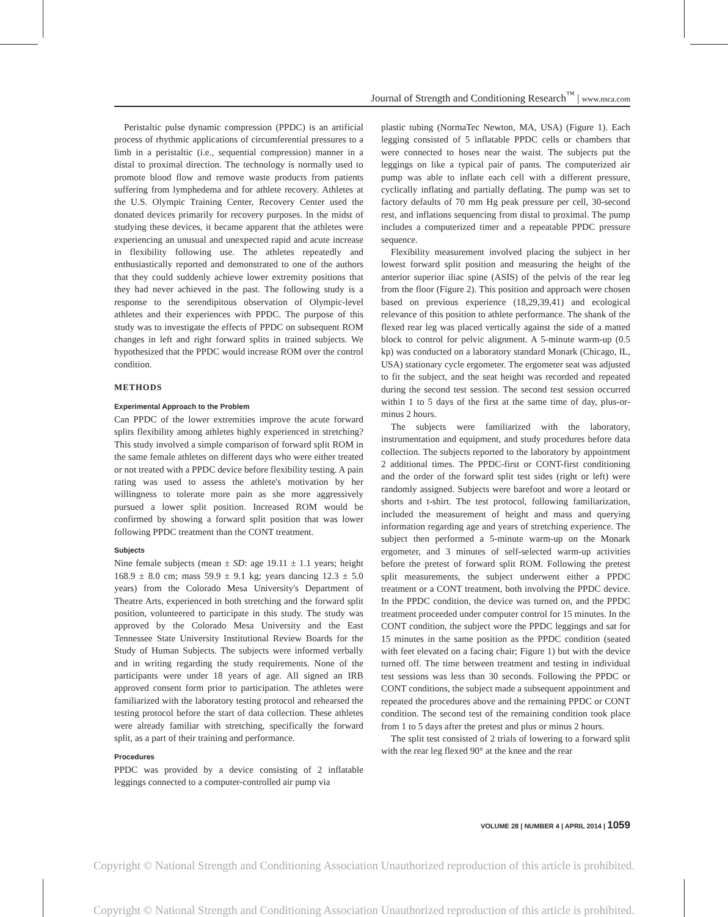Journal of Strength and Conditioning Research<sup>™</sup> | www.nsca.com
Peristaltic pulse dynamic compression (PPDC) is an artificial process of rhythmic applications of circumferential pressures to a limb in a peristaltic (i.e., sequential compression) manner in a distal to proximal direction. The technology is normally used to promote blood flow and remove waste products from patients suffering from lymphedema and for athlete recovery. Athletes at the U.S. Olympic Training Center, Recovery Center used the donated devices primarily for recovery purposes. In the midst of studying these devices, it became apparent that the athletes were experiencing an unusual and unexpected rapid and acute increase in flexibility following use. The athletes repeatedly and enthusiastically reported and demonstrated to one of the authors that they could suddenly achieve lower extremity positions that they had never achieved in the past. The following study is a response to the serendipitous observation of Olympic-level athletes and their experiences with PPDC. The purpose of this study was to investigate the effects of PPDC on subsequent ROM changes in left and right forward splits in trained subjects. We hypothesized that the PPDC would increase ROM over the control condition.
METHODS
Experimental Approach to the Problem
Can PPDC of the lower extremities improve the acute forward splits flexibility among athletes highly experienced in stretching? This study involved a simple comparison of forward split ROM in the same female athletes on different days who were either treated or not treated with a PPDC device before flexibility testing. A pain rating was used to assess the athlete's motivation by her willingness to tolerate more pain as she more aggressively pursued a lower split position. Increased ROM would be confirmed by showing a forward split position that was lower following PPDC treatment than the CONT treatment.
Subjects
Nine female subjects (mean ± SD: age 19.11 ± 1.1 years; height 168.9 ± 8.0 cm; mass 59.9 ± 9.1 kg; years dancing 12.3 ± 5.0 years) from the Colorado Mesa University's Department of Theatre Arts, experienced in both stretching and the forward split position, volunteered to participate in this study. The study was approved by the Colorado Mesa University and the East Tennessee State University Institutional Review Boards for the Study of Human Subjects. The subjects were informed verbally and in writing regarding the study requirements. None of the participants were under 18 years of age. All signed an IRB approved consent form prior to participation. The athletes were familiarized with the laboratory testing protocol and rehearsed the testing protocol before the start of data collection. These athletes were already familiar with stretching, specifically the forward split, as a part of their training and performance.
Procedures
PPDC was provided by a device consisting of 2 inflatable leggings connected to a computer-controlled air pump via
plastic tubing (NormaTec Newton, MA, USA) (Figure 1). Each legging consisted of 5 inflatable PPDC cells or chambers that were connected to hoses near the waist. The subjects put the leggings on like a typical pair of pants. The computerized air pump was able to inflate each cell with a different pressure, cyclically inflating and partially deflating. The pump was set to factory defaults of 70 mm Hg peak pressure per cell, 30-second rest, and inflations sequencing from distal to proximal. The pump includes a computerized timer and a repeatable PPDC pressure sequence.
Flexibility measurement involved placing the subject in her lowest forward split position and measuring the height of the anterior superior iliac spine (ASIS) of the pelvis of the rear leg from the floor (Figure 2). This position and approach were chosen based on previous experience (18,29,39,41) and ecological relevance of this position to athlete performance. The shank of the flexed rear leg was placed vertically against the side of a matted block to control for pelvic alignment. A 5-minute warm-up (0.5 kp) was conducted on a laboratory standard Monark (Chicago, IL, USA) stationary cycle ergometer. The ergometer seat was adjusted to fit the subject, and the seat height was recorded and repeated during the second test session. The second test session occurred within 1 to 5 days of the first at the same time of day, plus-or-minus 2 hours.
The subjects were familiarized with the laboratory, instrumentation and equipment, and study procedures before data collection. The subjects reported to the laboratory by appointment 2 additional times. The PPDC-first or CONT-first conditioning and the order of the forward split test sides (right or left) were randomly assigned. Subjects were barefoot and wore a leotard or shorts and t-shirt. The test protocol, following familiarization, included the measurement of height and mass and querying information regarding age and years of stretching experience. The subject then performed a 5-minute warm-up on the Monark ergometer, and 3 minutes of self-selected warm-up activities before the pretest of forward split ROM. Following the pretest split measurements, the subject underwent either a PPDC treatment or a CONT treatment, both involving the PPDC device. In the PPDC condition, the device was turned on, and the PPDC treatment proceeded under computer control for 15 minutes. In the CONT condition, the subject wore the PPDC leggings and sat for 15 minutes in the same position as the PPDC condition (seated with feet elevated on a facing chair; Figure 1) but with the device turned off. The time between treatment and testing in individual test sessions was less than 30 seconds. Following the PPDC or CONT conditions, the subject made a subsequent appointment and repeated the procedures above and the remaining PPDC or CONT condition. The second test of the remaining condition took place from 1 to 5 days after the pretest and plus or minus 2 hours.
The split test consisted of 2 trials of lowering to a forward split with the rear leg flexed 90° at the knee and the rear
VOLUME 28 | NUMBER 4 | APRIL 2014 | 1059
Copyright © National Strength and Conditioning Association Unauthorized reproduction of this article is prohibited.
Copyright © National Strength and Conditioning Association Unauthorized reproduction of this article is prohibited.